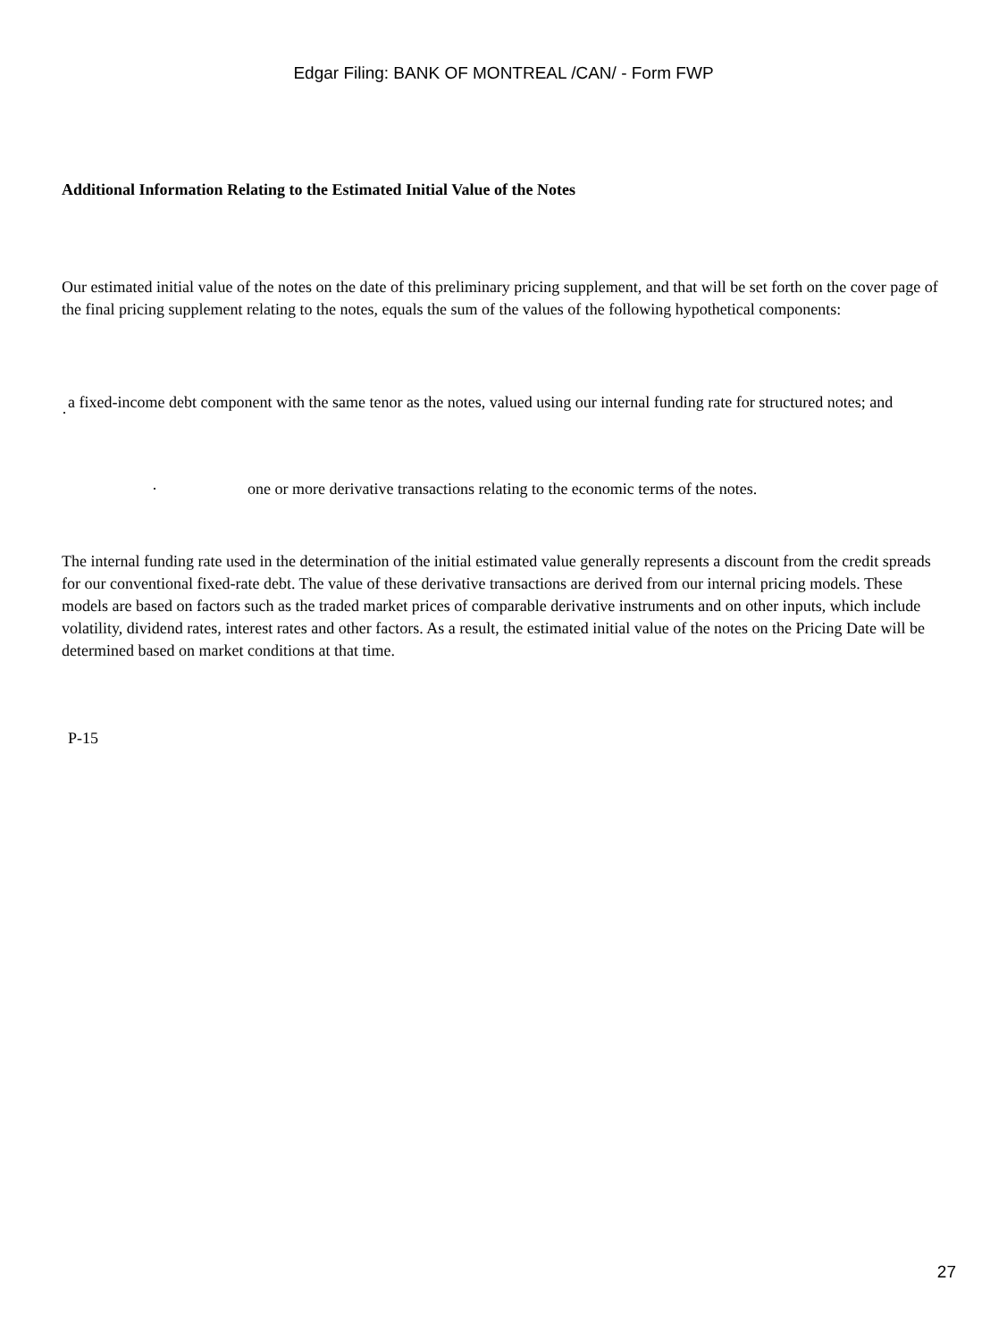Edgar Filing: BANK OF MONTREAL /CAN/ - Form FWP
Additional Information Relating to the Estimated Initial Value of the Notes
Our estimated initial value of the notes on the date of this preliminary pricing supplement, and that will be set forth on the cover page of the final pricing supplement relating to the notes, equals the sum of the values of the following hypothetical components:
· a fixed-income debt component with the same tenor as the notes, valued using our internal funding rate for structured notes; and
· one or more derivative transactions relating to the economic terms of the notes.
The internal funding rate used in the determination of the initial estimated value generally represents a discount from the credit spreads for our conventional fixed-rate debt. The value of these derivative transactions are derived from our internal pricing models. These models are based on factors such as the traded market prices of comparable derivative instruments and on other inputs, which include volatility, dividend rates, interest rates and other factors. As a result, the estimated initial value of the notes on the Pricing Date will be determined based on market conditions at that time.
P-15
27